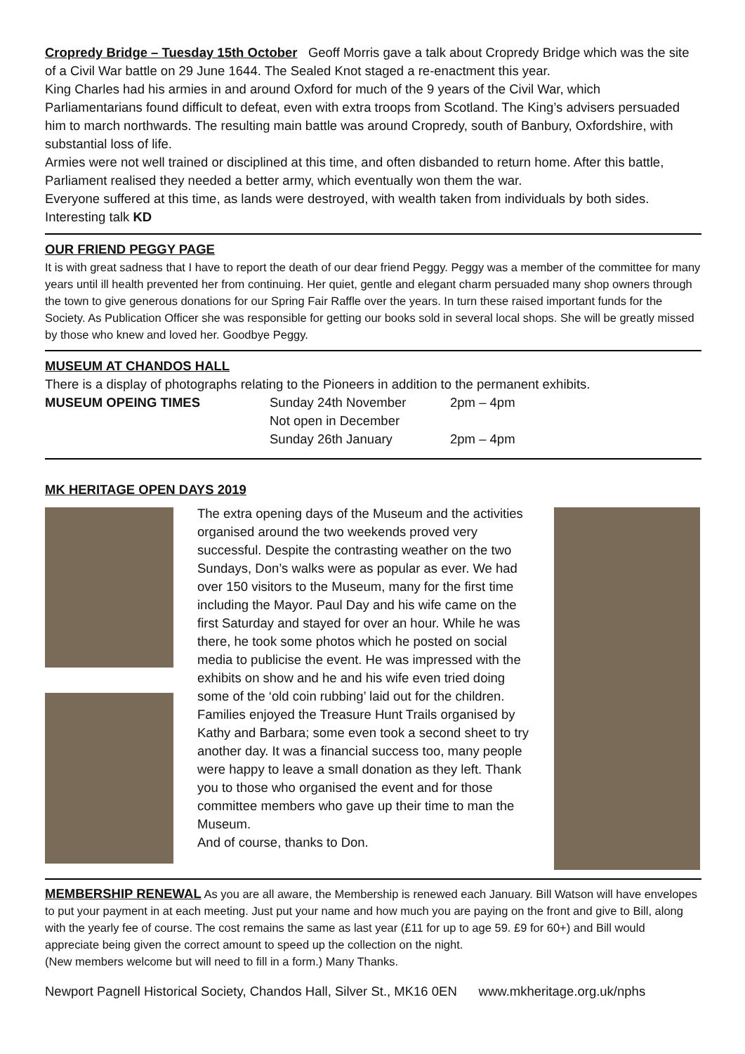Cropredy Bridge – Tuesday 15th October Geoff Morris gave a talk about Cropredy Bridge which was the site of a Civil War battle on 29 June 1644. The Sealed Knot staged a re-enactment this year.
King Charles had his armies in and around Oxford for much of the 9 years of the Civil War, which Parliamentarians found difficult to defeat, even with extra troops from Scotland. The King’s advisers persuaded him to march northwards. The resulting main battle was around Cropredy, south of Banbury, Oxfordshire, with substantial loss of life.
Armies were not well trained or disciplined at this time, and often disbanded to return home. After this battle, Parliament realised they needed a better army, which eventually won them the war.
Everyone suffered at this time, as lands were destroyed, with wealth taken from individuals by both sides. Interesting talk KD
OUR FRIEND PEGGY PAGE
It is with great sadness that I have to report the death of our dear friend Peggy. Peggy was a member of the committee for many years until ill health prevented her from continuing. Her quiet, gentle and elegant charm persuaded many shop owners through the town to give generous donations for our Spring Fair Raffle over the years. In turn these raised important funds for the Society. As Publication Officer she was responsible for getting our books sold in several local shops. She will be greatly missed by those who knew and loved her. Goodbye Peggy.
MUSEUM AT CHANDOS HALL
There is a display of photographs relating to the Pioneers in addition to the permanent exhibits.
MUSEUM OPEING TIMES Sunday 24th November 2pm – 4pm Not open in December Sunday 26th January 2pm – 4pm
MK HERITAGE OPEN DAYS 2019
The extra opening days of the Museum and the activities organised around the two weekends proved very successful. Despite the contrasting weather on the two Sundays, Don’s walks were as popular as ever. We had over 150 visitors to the Museum, many for the first time including the Mayor. Paul Day and his wife came on the first Saturday and stayed for over an hour. While he was there, he took some photos which he posted on social media to publicise the event. He was impressed with the exhibits on show and he and his wife even tried doing some of the ‘old coin rubbing’ laid out for the children. Families enjoyed the Treasure Hunt Trails organised by Kathy and Barbara; some even took a second sheet to try another day. It was a financial success too, many people were happy to leave a small donation as they left. Thank you to those who organised the event and for those committee members who gave up their time to man the Museum.
And of course, thanks to Don.
MEMBERSHIP RENEWAL As you are all aware, the Membership is renewed each January. Bill Watson will have envelopes to put your payment in at each meeting. Just put your name and how much you are paying on the front and give to Bill, along with the yearly fee of course. The cost remains the same as last year (£11 for up to age 59. £9 for 60+) and Bill would appreciate being given the correct amount to speed up the collection on the night.
(New members welcome but will need to fill in a form.) Many Thanks.
Newport Pagnell Historical Society, Chandos Hall, Silver St., MK16 0EN www.mkheritage.org.uk/nphs